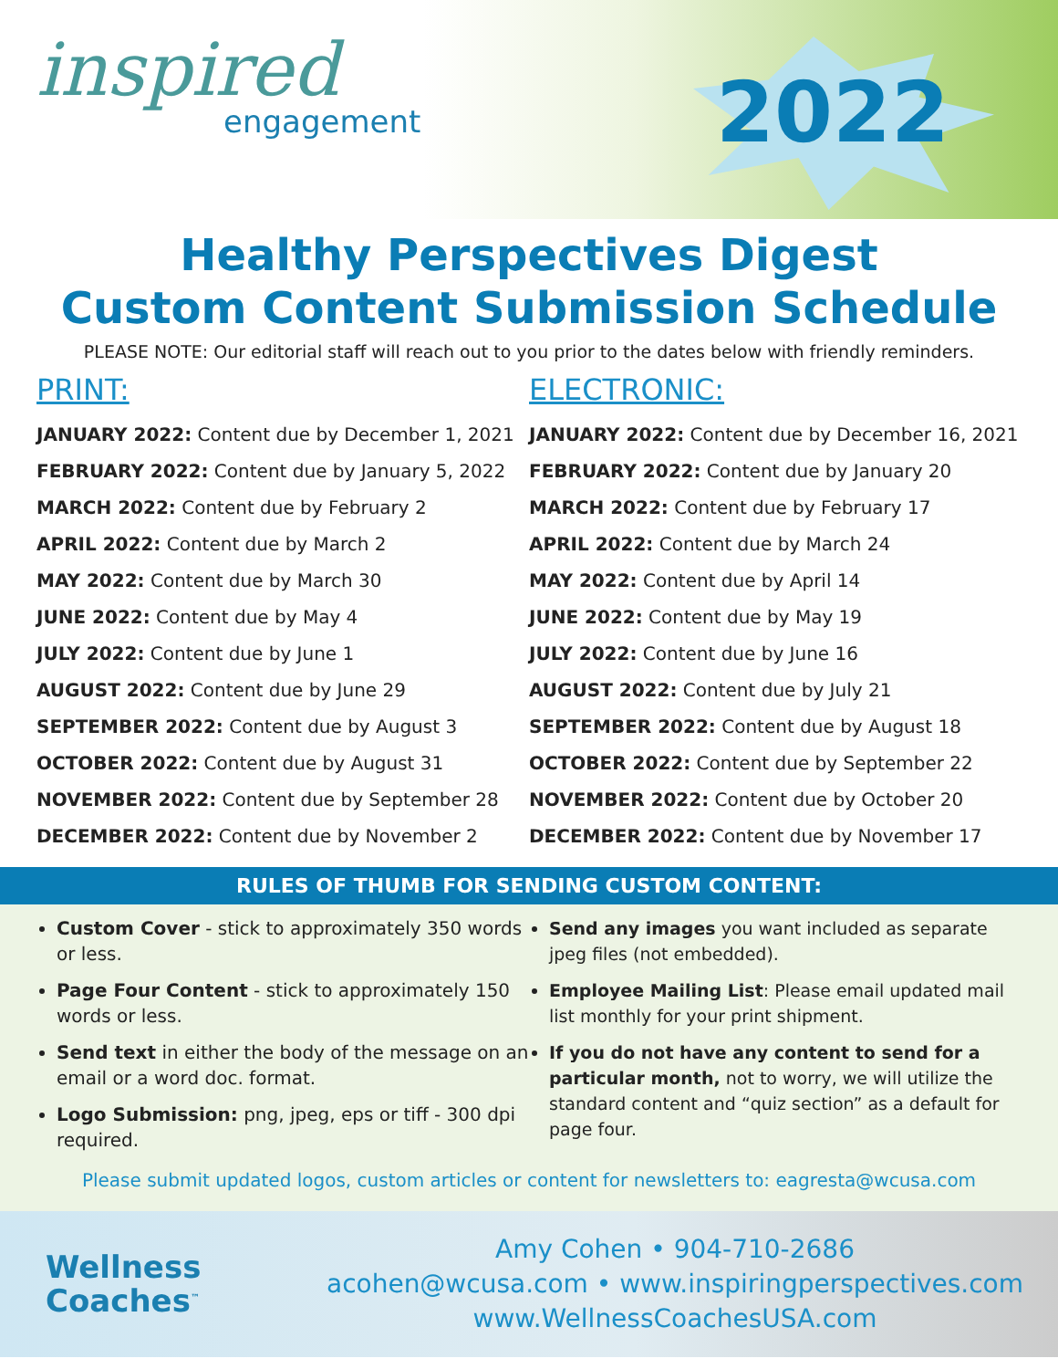inspired
engagement
2022
Healthy Perspectives Digest
Custom Content Submission Schedule
PLEASE NOTE: Our editorial staff will reach out to you prior to the dates below with friendly reminders.
PRINT:
JANUARY 2022: Content due by December 1, 2021
FEBRUARY 2022: Content due by January 5, 2022
MARCH 2022: Content due by February 2
APRIL 2022: Content due by March 2
MAY 2022: Content due by March 30
JUNE 2022: Content due by May 4
JULY 2022: Content due by June 1
AUGUST 2022: Content due by June 29
SEPTEMBER 2022: Content due by August 3
OCTOBER 2022: Content due by August 31
NOVEMBER 2022: Content due by September 28
DECEMBER 2022: Content due by November 2
ELECTRONIC:
JANUARY 2022: Content due by December 16, 2021
FEBRUARY 2022: Content due by January 20
MARCH 2022: Content due by February 17
APRIL 2022: Content due by March 24
MAY 2022: Content due by April 14
JUNE 2022: Content due by May 19
JULY 2022: Content due by June 16
AUGUST 2022: Content due by July 21
SEPTEMBER 2022: Content due by August 18
OCTOBER 2022: Content due by September 22
NOVEMBER 2022: Content due by October 20
DECEMBER 2022: Content due by November 17
RULES OF THUMB FOR SENDING CUSTOM CONTENT:
Custom Cover - stick to approximately 350 words or less.
Page Four Content - stick to approximately 150 words or less.
Send text in either the body of the message on an email or a word doc. format.
Logo Submission: png, jpeg, eps or tiff - 300 dpi required.
Send any images you want included as separate jpeg files (not embedded).
Employee Mailing List: Please email updated mail list monthly for your print shipment.
If you do not have any content to send for a particular month, not to worry, we will utilize the standard content and “quiz section” as a default for page four.
Please submit updated logos, custom articles or content for newsletters to: eagresta@wcusa.com
Wellness
Coaches<sup>™</sup>
Amy Cohen • 904-710-2686
acohen@wcusa.com • www.inspiringperspectives.com
www.WellnessCoachesUSA.com